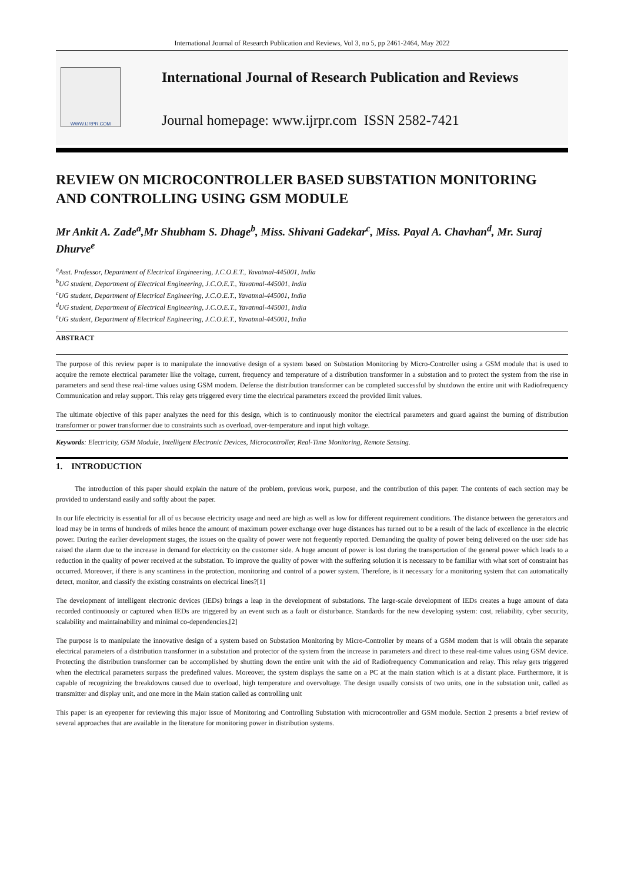International Journal of Research Publication and Reviews, Vol 3, no 5, pp 2461-2464, May 2022
WWW.IJRPR.COM
International Journal of Research Publication and Reviews
Journal homepage: www.ijrpr.com ISSN 2582-7421
REVIEW ON MICROCONTROLLER BASED SUBSTATION MONITORING AND CONTROLLING USING GSM MODULE
Mr Ankit A. Zade<sup>a</sup>,Mr Shubham S. Dhage<sup>b</sup>, Miss. Shivani Gadekar<sup>c</sup>, Miss. Payal A. Chavhan<sup>d</sup>, Mr. Suraj Dhurve<sup>e</sup>
<sup>a</sup> Asst. Professor, Department of Electrical Engineering, J.C.O.E.T., Yavatmal-445001, India
<sup>b</sup> UG student, Department of Electrical Engineering, J.C.O.E.T., Yavatmal-445001, India
<sup>c</sup> UG student, Department of Electrical Engineering, J.C.O.E.T., Yavatmal-445001, India
<sup>d</sup> UG student, Department of Electrical Engineering, J.C.O.E.T., Yavatmal-445001, India
<sup>e</sup> UG student, Department of Electrical Engineering, J.C.O.E.T., Yavatmal-445001, India
ABSTRACT
The purpose of this review paper is to manipulate the innovative design of a system based on Substation Monitoring by Micro-Controller using a GSM module that is used to acquire the remote electrical parameter like the voltage, current, frequency and temperature of a distribution transformer in a substation and to protect the system from the rise in parameters and send these real-time values using GSM modem. Defense the distribution transformer can be completed successful by shutdown the entire unit with Radiofrequency Communication and relay support. This relay gets triggered every time the electrical parameters exceed the provided limit values.
The ultimate objective of this paper analyzes the need for this design, which is to continuously monitor the electrical parameters and guard against the burning of distribution transformer or power transformer due to constraints such as overload, over-temperature and input high voltage.
Keywords: Electricity, GSM Module, Intelligent Electronic Devices, Microcontroller, Real-Time Monitoring, Remote Sensing.
1. INTRODUCTION
The introduction of this paper should explain the nature of the problem, previous work, purpose, and the contribution of this paper. The contents of each section may be provided to understand easily and softly about the paper.
In our life electricity is essential for all of us because electricity usage and need are high as well as low for different requirement conditions. The distance between the generators and load may be in terms of hundreds of miles hence the amount of maximum power exchange over huge distances has turned out to be a result of the lack of excellence in the electric power. During the earlier development stages, the issues on the quality of power were not frequently reported. Demanding the quality of power being delivered on the user side has raised the alarm due to the increase in demand for electricity on the customer side. A huge amount of power is lost during the transportation of the general power which leads to a reduction in the quality of power received at the substation. To improve the quality of power with the suffering solution it is necessary to be familiar with what sort of constraint has occurred. Moreover, if there is any scantiness in the protection, monitoring and control of a power system. Therefore, is it necessary for a monitoring system that can automatically detect, monitor, and classify the existing constraints on electrical lines?[1]
The development of intelligent electronic devices (IEDs) brings a leap in the development of substations. The large-scale development of IEDs creates a huge amount of data recorded continuously or captured when IEDs are triggered by an event such as a fault or disturbance. Standards for the new developing system: cost, reliability, cyber security, scalability and maintainability and minimal co-dependencies.[2]
The purpose is to manipulate the innovative design of a system based on Substation Monitoring by Micro-Controller by means of a GSM modem that is will obtain the separate electrical parameters of a distribution transformer in a substation and protector of the system from the increase in parameters and direct to these real-time values using GSM device. Protecting the distribution transformer can be accomplished by shutting down the entire unit with the aid of Radiofrequency Communication and relay. This relay gets triggered when the electrical parameters surpass the predefined values. Moreover, the system displays the same on a PC at the main station which is at a distant place. Furthermore, it is capable of recognizing the breakdowns caused due to overload, high temperature and overvoltage. The design usually consists of two units, one in the substation unit, called as transmitter and display unit, and one more in the Main station called as controlling unit
This paper is an eyeopener for reviewing this major issue of Monitoring and Controlling Substation with microcontroller and GSM module. Section 2 presents a brief review of several approaches that are available in the literature for monitoring power in distribution systems.